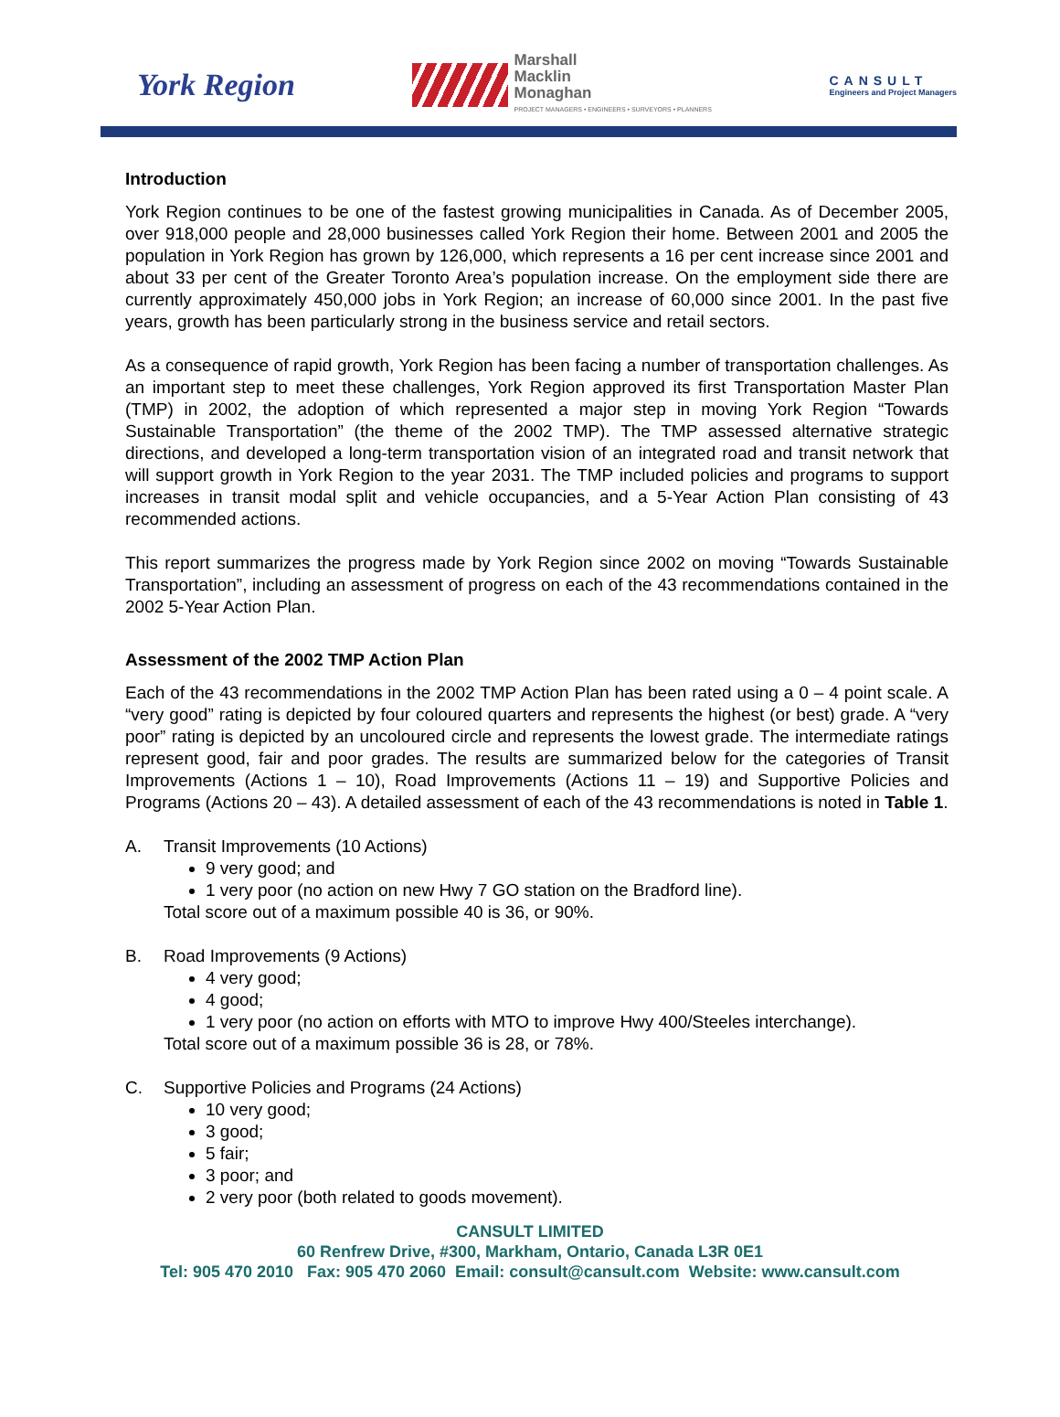York Region
Marshall
Macklin
Monaghan
PROJECT MANAGERS • ENGINEERS • SURVEYORS • PLANNERS
CANSULT
Engineers and Project Managers
Introduction
York Region continues to be one of the fastest growing municipalities in Canada. As of December 2005, over 918,000 people and 28,000 businesses called York Region their home. Between 2001 and 2005 the population in York Region has grown by 126,000, which represents a 16 per cent increase since 2001 and about 33 per cent of the Greater Toronto Area’s population increase. On the employment side there are currently approximately 450,000 jobs in York Region; an increase of 60,000 since 2001. In the past five years, growth has been particularly strong in the business service and retail sectors.
As a consequence of rapid growth, York Region has been facing a number of transportation challenges. As an important step to meet these challenges, York Region approved its first Transportation Master Plan (TMP) in 2002, the adoption of which represented a major step in moving York Region “Towards Sustainable Transportation” (the theme of the 2002 TMP). The TMP assessed alternative strategic directions, and developed a long-term transportation vision of an integrated road and transit network that will support growth in York Region to the year 2031. The TMP included policies and programs to support increases in transit modal split and vehicle occupancies, and a 5-Year Action Plan consisting of 43 recommended actions.
This report summarizes the progress made by York Region since 2002 on moving “Towards Sustainable Transportation”, including an assessment of progress on each of the 43 recommendations contained in the 2002 5-Year Action Plan.
Assessment of the 2002 TMP Action Plan
Each of the 43 recommendations in the 2002 TMP Action Plan has been rated using a 0 – 4 point scale. A “very good” rating is depicted by four coloured quarters and represents the highest (or best) grade. A “very poor” rating is depicted by an uncoloured circle and represents the lowest grade. The intermediate ratings represent good, fair and poor grades. The results are summarized below for the categories of Transit Improvements (Actions 1 – 10), Road Improvements (Actions 11 – 19) and Supportive Policies and Programs (Actions 20 – 43). A detailed assessment of each of the 43 recommendations is noted in Table 1.
A. Transit Improvements (10 Actions)
9 very good; and
1 very poor (no action on new Hwy 7 GO station on the Bradford line).
Total score out of a maximum possible 40 is 36, or 90%.
B. Road Improvements (9 Actions)
4 very good;
4 good;
1 very poor (no action on efforts with MTO to improve Hwy 400/Steeles interchange).
Total score out of a maximum possible 36 is 28, or 78%.
C. Supportive Policies and Programs (24 Actions)
10 very good;
3 good;
5 fair;
3 poor; and
2 very poor (both related to goods movement).
CANSULT LIMITED
60 Renfrew Drive, #300, Markham, Ontario, Canada L3R 0E1
Tel: 905 470 2010 Fax: 905 470 2060 Email: consult@cansult.com Website: www.cansult.com